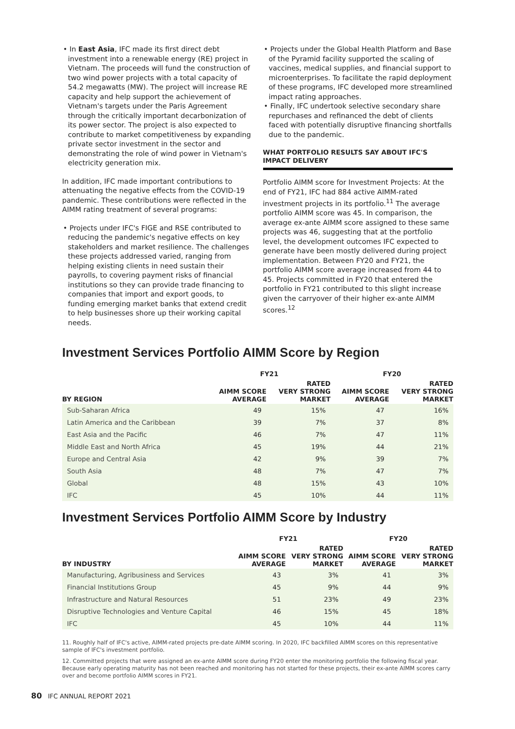• In East Asia, IFC made its first direct debt investment into a renewable energy (RE) project in Vietnam. The proceeds will fund the construction of two wind power projects with a total capacity of 54.2 megawatts (MW). The project will increase RE capacity and help support the achievement of Vietnam's targets under the Paris Agreement through the critically important decarbonization of its power sector. The project is also expected to contribute to market competitiveness by expanding private sector investment in the sector and demonstrating the role of wind power in Vietnam's electricity generation mix.
In addition, IFC made important contributions to attenuating the negative effects from the COVID-19 pandemic. These contributions were reflected in the AIMM rating treatment of several programs:
• Projects under IFC's FIGE and RSE contributed to reducing the pandemic's negative effects on key stakeholders and market resilience. The challenges these projects addressed varied, ranging from helping existing clients in need sustain their payrolls, to covering payment risks of financial institutions so they can provide trade financing to companies that import and export goods, to funding emerging market banks that extend credit to help businesses shore up their working capital needs.
• Projects under the Global Health Platform and Base of the Pyramid facility supported the scaling of vaccines, medical supplies, and financial support to microenterprises. To facilitate the rapid deployment of these programs, IFC developed more streamlined impact rating approaches.
• Finally, IFC undertook selective secondary share repurchases and refinanced the debt of clients faced with potentially disruptive financing shortfalls due to the pandemic.
WHAT PORTFOLIO RESULTS SAY ABOUT IFC'S IMPACT DELIVERY
Portfolio AIMM score for Investment Projects: At the end of FY21, IFC had 884 active AIMM-rated investment projects in its portfolio.<sup>11</sup> The average portfolio AIMM score was 45. In comparison, the average ex-ante AIMM score assigned to these same projects was 46, suggesting that at the portfolio level, the development outcomes IFC expected to generate have been mostly delivered during project implementation. Between FY20 and FY21, the portfolio AIMM score average increased from 44 to 45. Projects committed in FY20 that entered the portfolio in FY21 contributed to this slight increase given the carryover of their higher ex-ante AIMM scores.<sup>12</sup>
Investment Services Portfolio AIMM Score by Region
| | FY21 | | FY20 | |
| --- | --- | --- | --- | --- |
| BY REGION | AIMM SCORE AVERAGE | RATED VERY STRONG MARKET | AIMM SCORE AVERAGE | RATED VERY STRONG MARKET |
| Sub-Saharan Africa | 49 | 15% | 47 | 16% |
| Latin America and the Caribbean | 39 | 7% | 37 | 8% |
| East Asia and the Pacific | 46 | 7% | 47 | 11% |
| Middle East and North Africa | 45 | 19% | 44 | 21% |
| Europe and Central Asia | 42 | 9% | 39 | 7% |
| South Asia | 48 | 7% | 47 | 7% |
| Global | 48 | 15% | 43 | 10% |
| IFC | 45 | 10% | 44 | 11% |
Investment Services Portfolio AIMM Score by Industry
| | FY21 | | FY20 | |
| --- | --- | --- | --- | --- |
| BY INDUSTRY | AIMM SCORE AVERAGE | RATED VERY STRONG MARKET | AIMM SCORE AVERAGE | RATED VERY STRONG MARKET |
| Manufacturing, Agribusiness and Services | 43 | 3% | 41 | 3% |
| Financial Institutions Group | 45 | 9% | 44 | 9% |
| Infrastructure and Natural Resources | 51 | 23% | 49 | 23% |
| Disruptive Technologies and Venture Capital | 46 | 15% | 45 | 18% |
| IFC | 45 | 10% | 44 | 11% |
11. Roughly half of IFC's active, AIMM-rated projects pre-date AIMM scoring. In 2020, IFC backfilled AIMM scores on this representative sample of IFC's investment portfolio.
12. Committed projects that were assigned an ex-ante AIMM score during FY20 enter the monitoring portfolio the following fiscal year. Because early operating maturity has not been reached and monitoring has not started for these projects, their ex-ante AIMM scores carry over and become portfolio AIMM scores in FY21.
80 IFC ANNUAL REPORT 2021